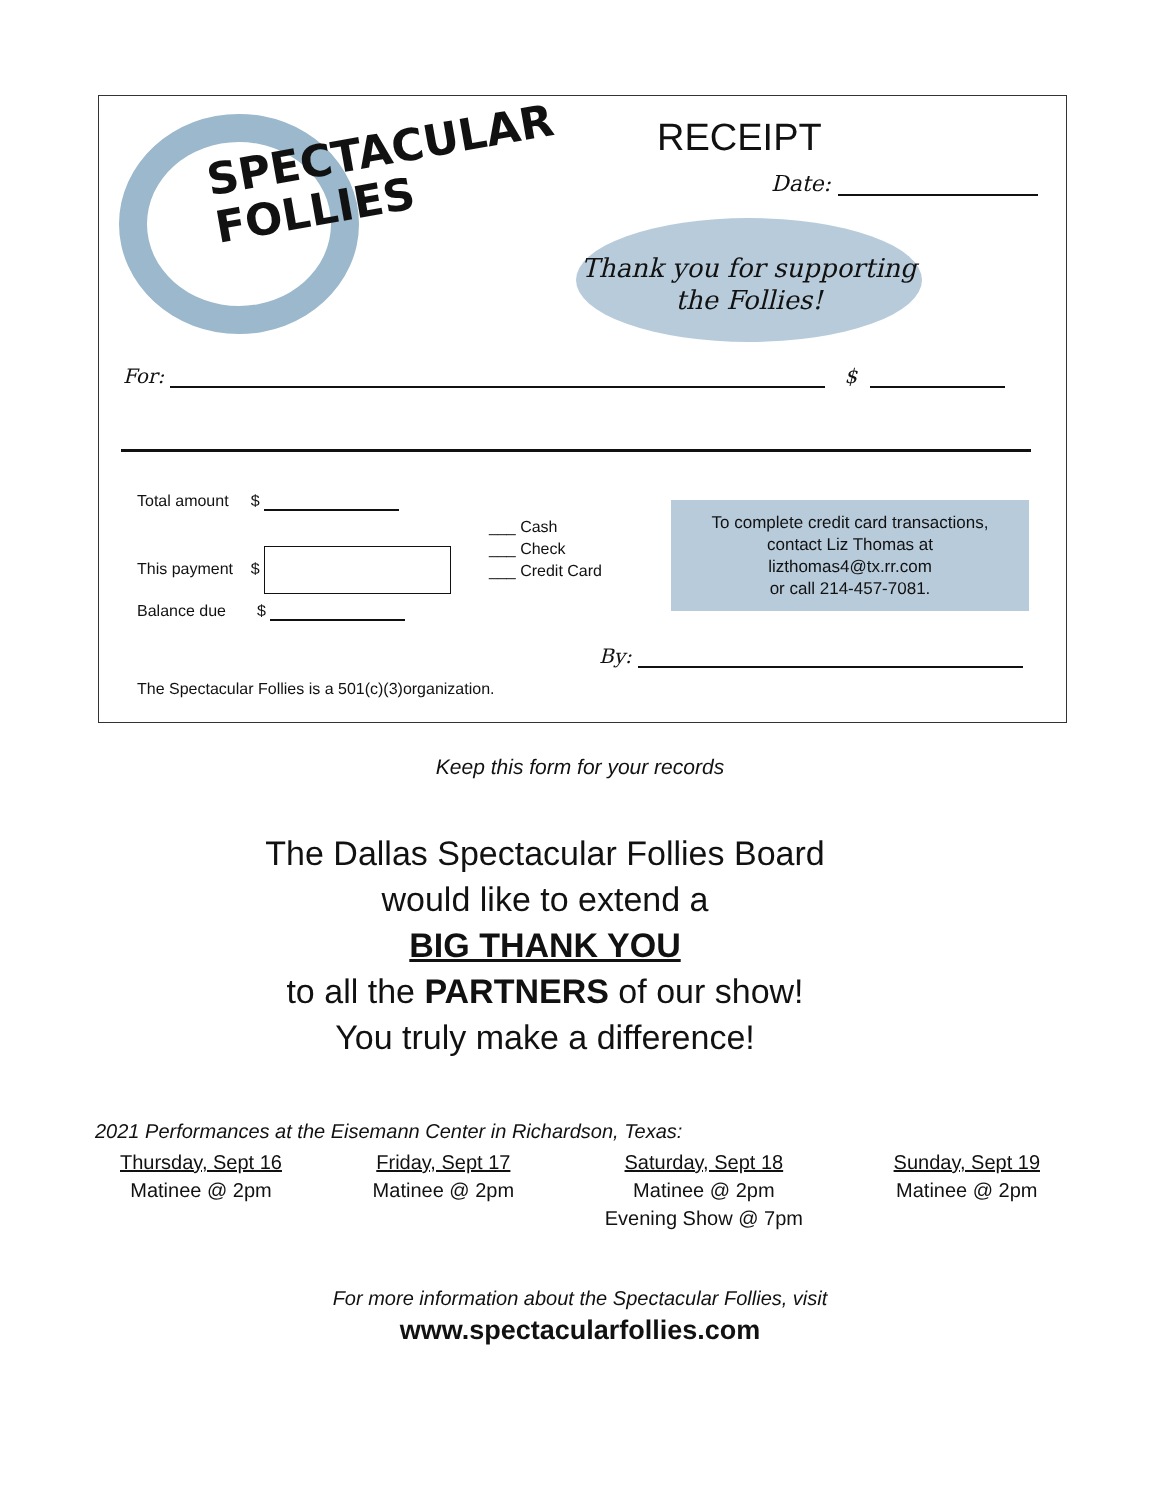SPECTACULAR
FOLLIES
RECEIPT
Date:
Thank you for supporting
the Follies!
For: $
Total amount $
This payment $
Balance due $
___ Cash
___ Check
___ Credit Card
To complete credit card transactions,
contact Liz Thomas at
lizthomas4@tx.rr.com
or call 214-457-7081.
By:
The Spectacular Follies is a 501(c)(3)organization.
Keep this form for your records
The Dallas Spectacular Follies Board
would like to extend a
BIG THANK YOU
to all the PARTNERS of our show!
You truly make a difference!
2021 Performances at the Eisemann Center in Richardson, Texas:
Thursday, Sept 16
Matinee @ 2pm
Friday, Sept 17
Matinee @ 2pm
Saturday, Sept 18
Matinee @ 2pm
Evening Show @ 7pm
Sunday, Sept 19
Matinee @ 2pm
For more information about the Spectacular Follies, visit
www.spectacularfollies.com